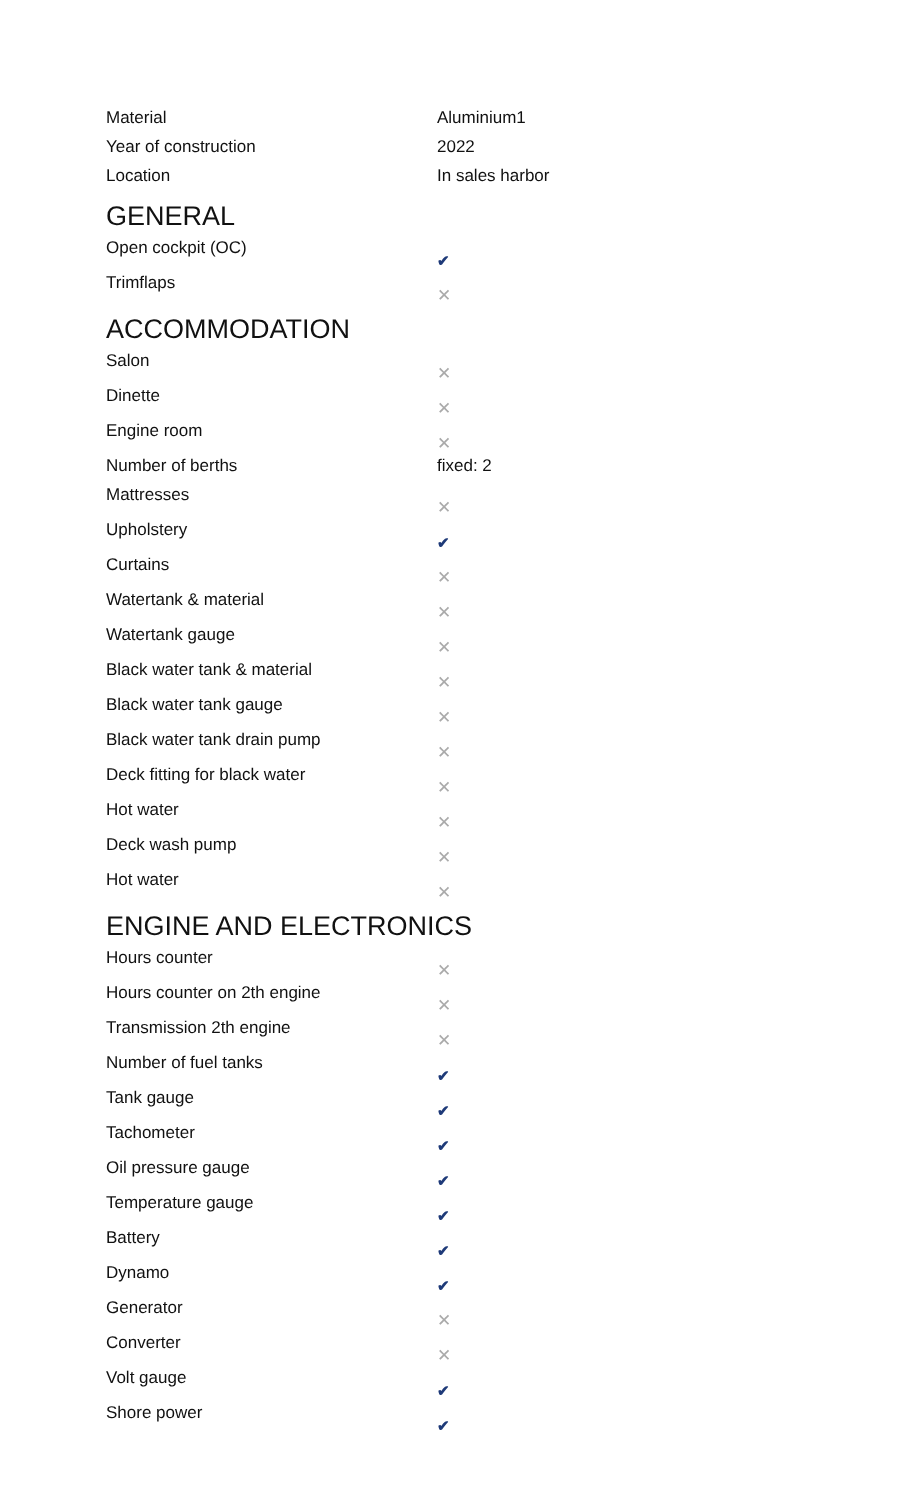| Material | Aluminium1 |
| Year of construction | 2022 |
| Location | In sales harbor |
GENERAL
| Open cockpit (OC) | ✔ |
| Trimflaps | ✕ |
ACCOMMODATION
| Salon | ✕ |
| Dinette | ✕ |
| Engine room | ✕ |
| Number of berths | fixed: 2 |
| Mattresses | ✕ |
| Upholstery | ✔ |
| Curtains | ✕ |
| Watertank & material | ✕ |
| Watertank gauge | ✕ |
| Black water tank & material | ✕ |
| Black water tank gauge | ✕ |
| Black water tank drain pump | ✕ |
| Deck fitting for black water | ✕ |
| Hot water | ✕ |
| Deck wash pump | ✕ |
| Hot water | ✕ |
ENGINE AND ELECTRONICS
| Hours counter | ✕ |
| Hours counter on 2th engine | ✕ |
| Transmission 2th engine | ✕ |
| Number of fuel tanks | ✔ |
| Tank gauge | ✔ |
| Tachometer | ✔ |
| Oil pressure gauge | ✔ |
| Temperature gauge | ✔ |
| Battery | ✔ |
| Dynamo | ✔ |
| Generator | ✕ |
| Converter | ✕ |
| Volt gauge | ✔ |
| Shore power | ✔ |